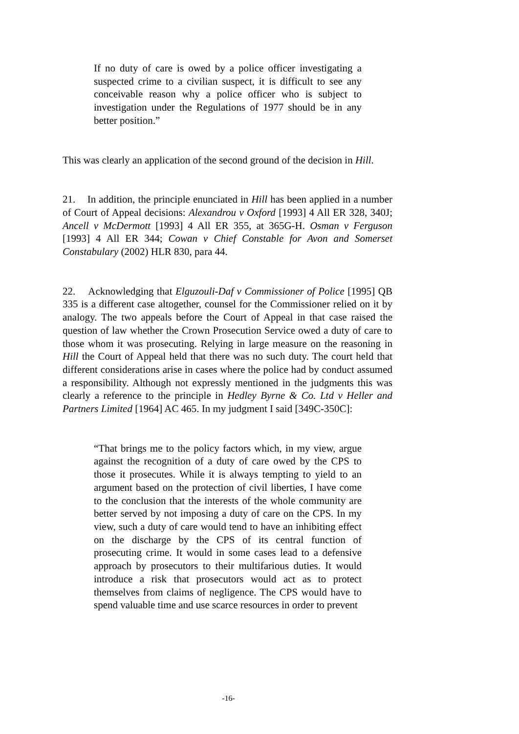If no duty of care is owed by a police officer investigating a suspected crime to a civilian suspect, it is difficult to see any conceivable reason why a police officer who is subject to investigation under the Regulations of 1977 should be in any better position.”
This was clearly an application of the second ground of the decision in Hill.
21. In addition, the principle enunciated in Hill has been applied in a number of Court of Appeal decisions: Alexandrou v Oxford [1993] 4 All ER 328, 340J; Ancell v McDermott [1993] 4 All ER 355, at 365G-H. Osman v Ferguson [1993] 4 All ER 344; Cowan v Chief Constable for Avon and Somerset Constabulary (2002) HLR 830, para 44.
22. Acknowledging that Elguzouli-Daf v Commissioner of Police [1995] QB 335 is a different case altogether, counsel for the Commissioner relied on it by analogy. The two appeals before the Court of Appeal in that case raised the question of law whether the Crown Prosecution Service owed a duty of care to those whom it was prosecuting. Relying in large measure on the reasoning in Hill the Court of Appeal held that there was no such duty. The court held that different considerations arise in cases where the police had by conduct assumed a responsibility. Although not expressly mentioned in the judgments this was clearly a reference to the principle in Hedley Byrne & Co. Ltd v Heller and Partners Limited [1964] AC 465. In my judgment I said [349C-350C]:
“That brings me to the policy factors which, in my view, argue against the recognition of a duty of care owed by the CPS to those it prosecutes. While it is always tempting to yield to an argument based on the protection of civil liberties, I have come to the conclusion that the interests of the whole community are better served by not imposing a duty of care on the CPS. In my view, such a duty of care would tend to have an inhibiting effect on the discharge by the CPS of its central function of prosecuting crime. It would in some cases lead to a defensive approach by prosecutors to their multifarious duties. It would introduce a risk that prosecutors would act as to protect themselves from claims of negligence. The CPS would have to spend valuable time and use scarce resources in order to prevent
-16-